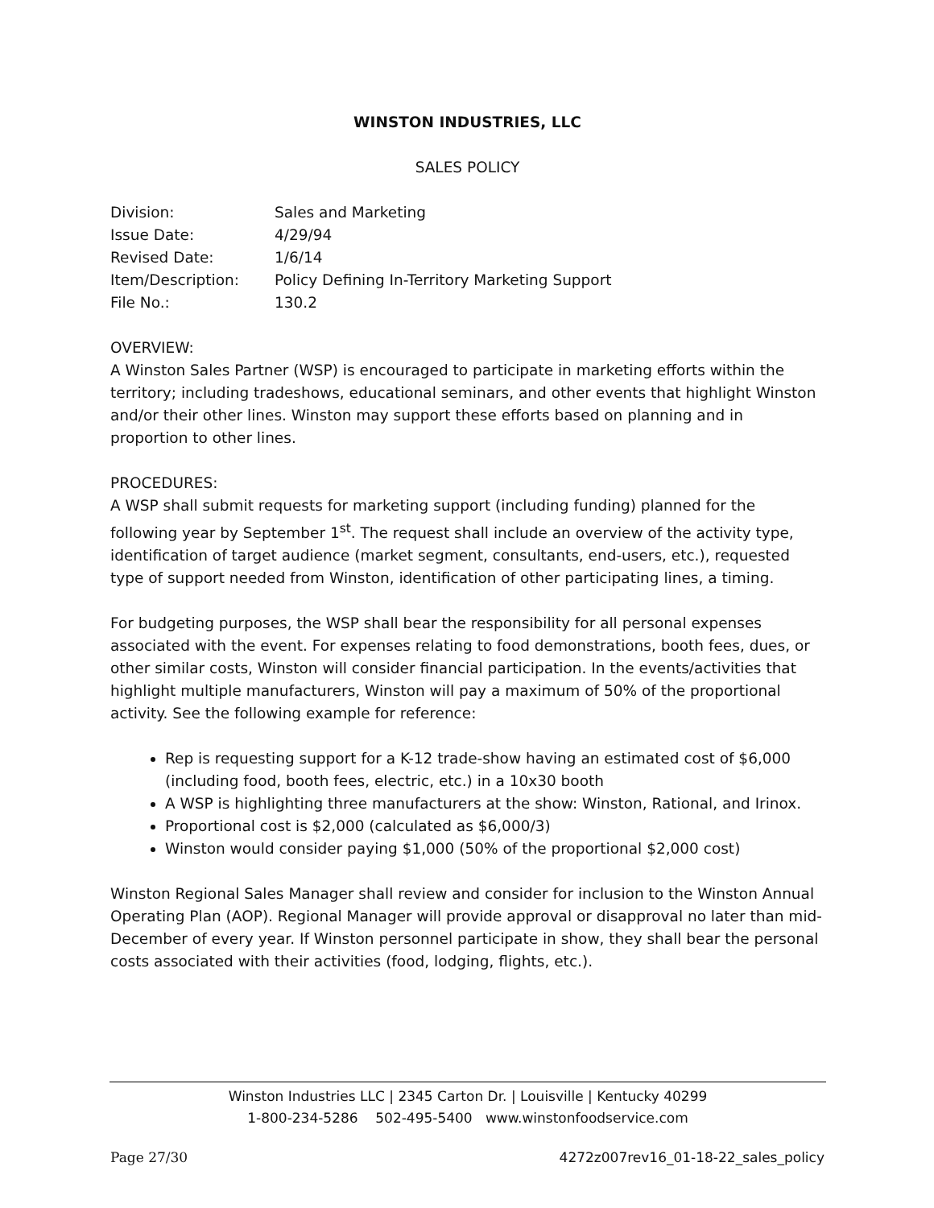WINSTON INDUSTRIES, LLC
SALES POLICY
| Division: | Sales and Marketing |
| Issue Date: | 4/29/94 |
| Revised Date: | 1/6/14 |
| Item/Description: | Policy Defining In-Territory Marketing Support |
| File No.: | 130.2 |
OVERVIEW:
A Winston Sales Partner (WSP) is encouraged to participate in marketing efforts within the territory; including tradeshows, educational seminars, and other events that highlight Winston and/or their other lines. Winston may support these efforts based on planning and in proportion to other lines.
PROCEDURES:
A WSP shall submit requests for marketing support (including funding) planned for the following year by September 1<sup>st</sup>. The request shall include an overview of the activity type, identification of target audience (market segment, consultants, end-users, etc.), requested type of support needed from Winston, identification of other participating lines, a timing.
For budgeting purposes, the WSP shall bear the responsibility for all personal expenses associated with the event. For expenses relating to food demonstrations, booth fees, dues, or other similar costs, Winston will consider financial participation. In the events/activities that highlight multiple manufacturers, Winston will pay a maximum of 50% of the proportional activity. See the following example for reference:
Rep is requesting support for a K-12 trade-show having an estimated cost of $6,000 (including food, booth fees, electric, etc.) in a 10x30 booth
A WSP is highlighting three manufacturers at the show: Winston, Rational, and Irinox.
Proportional cost is $2,000 (calculated as $6,000/3)
Winston would consider paying $1,000 (50% of the proportional $2,000 cost)
Winston Regional Sales Manager shall review and consider for inclusion to the Winston Annual Operating Plan (AOP). Regional Manager will provide approval or disapproval no later than mid-December of every year. If Winston personnel participate in show, they shall bear the personal costs associated with their activities (food, lodging, flights, etc.).
Winston Industries LLC | 2345 Carton Dr. | Louisville | Kentucky 40299
1-800-234-5286 502-495-5400 www.winstonfoodservice.com
Page 27/30 4272z007rev16_01-18-22_sales_policy